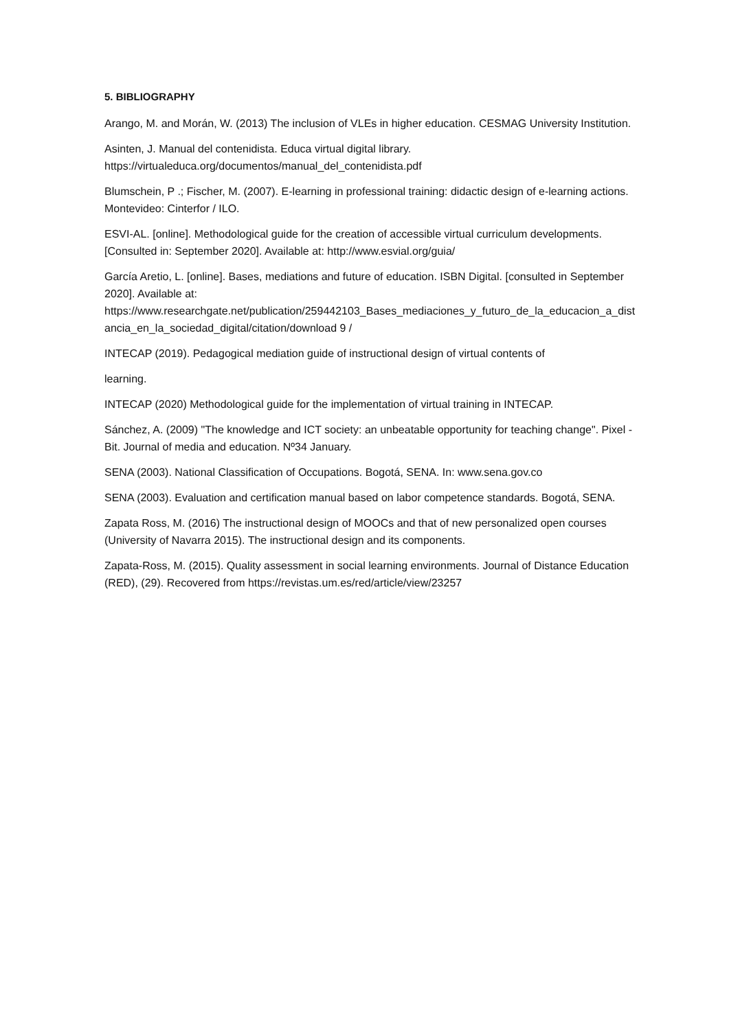5. BIBLIOGRAPHY
Arango, M. and Morán, W. (2013) The inclusion of VLEs in higher education. CESMAG University Institution.
Asinten, J. Manual del contenidista. Educa virtual digital library.
https://virtualeduca.org/documentos/manual_del_contenidista.pdf
Blumschein, P .; Fischer, M. (2007). E-learning in professional training: didactic design of e-learning actions. Montevideo: Cinterfor / ILO.
ESVI-AL. [online]. Methodological guide for the creation of accessible virtual curriculum developments. [Consulted in: September 2020]. Available at: http://www.esvial.org/guia/
García Aretio, L. [online]. Bases, mediations and future of education. ISBN Digital. [consulted in September 2020]. Available at:
https://www.researchgate.net/publication/259442103_Bases_mediaciones_y_futuro_de_la_educacion_a_distancia_en_la_sociedad_digital/citation/download 9 /
INTECAP (2019). Pedagogical mediation guide of instructional design of virtual contents of
learning.
INTECAP (2020) Methodological guide for the implementation of virtual training in INTECAP.
Sánchez, A. (2009) "The knowledge and ICT society: an unbeatable opportunity for teaching change". Pixel - Bit. Journal of media and education. Nº34 January.
SENA (2003). National Classification of Occupations. Bogotá, SENA. In: www.sena.gov.co
SENA (2003). Evaluation and certification manual based on labor competence standards. Bogotá, SENA.
Zapata Ross, M. (2016) The instructional design of MOOCs and that of new personalized open courses (University of Navarra 2015). The instructional design and its components.
Zapata-Ross, M. (2015). Quality assessment in social learning environments. Journal of Distance Education (RED), (29). Recovered from https://revistas.um.es/red/article/view/23257